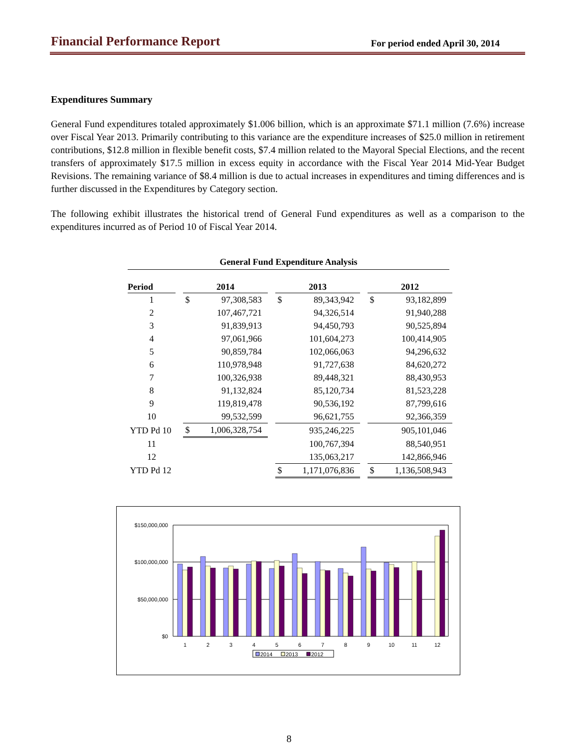Financial Performance Report
For period ended April 30, 2014
Expenditures Summary
General Fund expenditures totaled approximately $1.006 billion, which is an approximate $71.1 million (7.6%) increase over Fiscal Year 2013. Primarily contributing to this variance are the expenditure increases of $25.0 million in retirement contributions, $12.8 million in flexible benefit costs, $7.4 million related to the Mayoral Special Elections, and the recent transfers of approximately $17.5 million in excess equity in accordance with the Fiscal Year 2014 Mid-Year Budget Revisions. The remaining variance of $8.4 million is due to actual increases in expenditures and timing differences and is further discussed in the Expenditures by Category section.
The following exhibit illustrates the historical trend of General Fund expenditures as well as a comparison to the expenditures incurred as of Period 10 of Fiscal Year 2014.
General Fund Expenditure Analysis
| Period | | 2014 | | | 2013 | | | 2012 | |
| 1 | | $ | 97,308,583 | | $ | 89,343,942 | | $ | 93,182,899 |
| 2 | | | 107,467,721 | | | 94,326,514 | | | 91,940,288 |
| 3 | | | 91,839,913 | | | 94,450,793 | | | 90,525,894 |
| 4 | | | 97,061,966 | | | 101,604,273 | | | 100,414,905 |
| 5 | | | 90,859,784 | | | 102,066,063 | | | 94,296,632 |
| 6 | | | 110,978,948 | | | 91,727,638 | | | 84,620,272 |
| 7 | | | 100,326,938 | | | 89,448,321 | | | 88,430,953 |
| 8 | | | 91,132,824 | | | 85,120,734 | | | 81,523,228 |
| 9 | | | 119,819,478 | | | 90,536,192 | | | 87,799,616 |
| 10 | | | 99,532,599 | | | 96,621,755 | | | 92,366,359 |
| YTD Pd 10 | | $ | 1,006,328,754 | | | 935,246,225 | | | 905,101,046 |
| 11 | | | | | | 100,767,394 | | | 88,540,951 |
| 12 | | | | | | 135,063,217 | | | 142,866,946 |
| YTD Pd 12 | | | | | $ | 1,171,076,836 | | $ | 1,136,508,943 |
$150,000,000
$100,000,000
$50,000,000
$0
1
2
3
4
5
6
7
8
9
10
11
12
2014
2013
2012
8